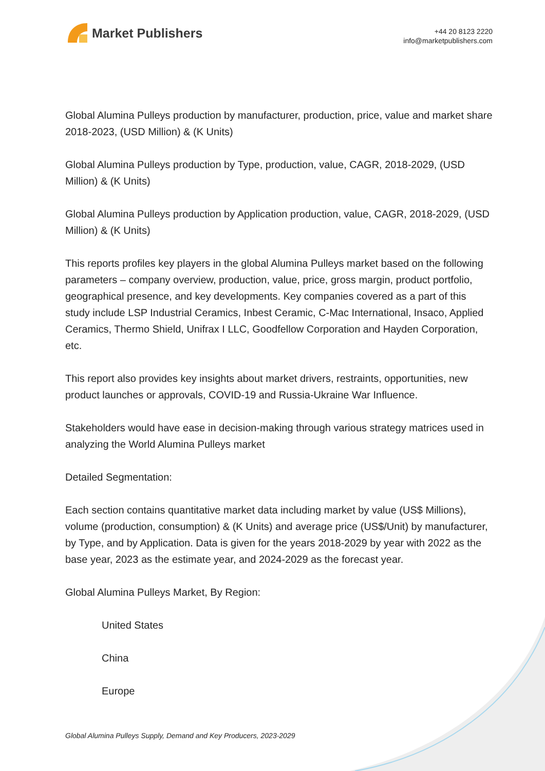Market Publishers
+44 20 8123 2220
info@marketpublishers.com
Global Alumina Pulleys production by manufacturer, production, price, value and market share 2018-2023, (USD Million) & (K Units)
Global Alumina Pulleys production by Type, production, value, CAGR, 2018-2029, (USD Million) & (K Units)
Global Alumina Pulleys production by Application production, value, CAGR, 2018-2029, (USD Million) & (K Units)
This reports profiles key players in the global Alumina Pulleys market based on the following parameters – company overview, production, value, price, gross margin, product portfolio, geographical presence, and key developments. Key companies covered as a part of this study include LSP Industrial Ceramics, Inbest Ceramic, C-Mac International, Insaco, Applied Ceramics, Thermo Shield, Unifrax I LLC, Goodfellow Corporation and Hayden Corporation, etc.
This report also provides key insights about market drivers, restraints, opportunities, new product launches or approvals, COVID-19 and Russia-Ukraine War Influence.
Stakeholders would have ease in decision-making through various strategy matrices used in analyzing the World Alumina Pulleys market
Detailed Segmentation:
Each section contains quantitative market data including market by value (US$ Millions), volume (production, consumption) & (K Units) and average price (US$/Unit) by manufacturer, by Type, and by Application. Data is given for the years 2018-2029 by year with 2022 as the base year, 2023 as the estimate year, and 2024-2029 as the forecast year.
Global Alumina Pulleys Market, By Region:
United States
China
Europe
Global Alumina Pulleys Supply, Demand and Key Producers, 2023-2029